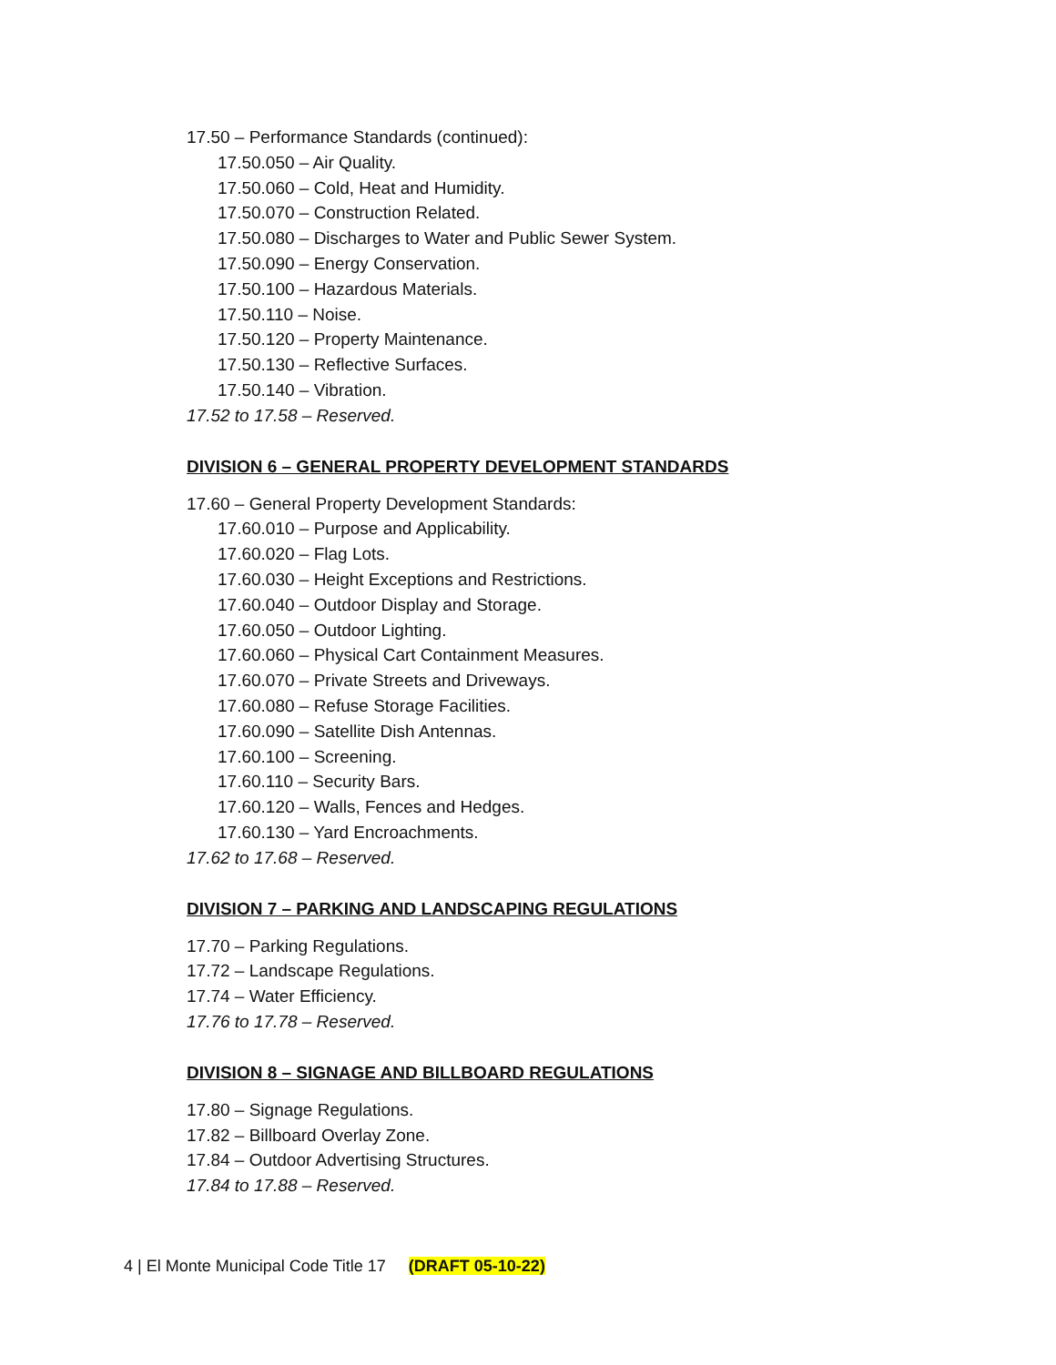17.50 – Performance Standards (continued):
17.50.050 – Air Quality.
17.50.060 – Cold, Heat and Humidity.
17.50.070 – Construction Related.
17.50.080 – Discharges to Water and Public Sewer System.
17.50.090 – Energy Conservation.
17.50.100 – Hazardous Materials.
17.50.110 – Noise.
17.50.120 – Property Maintenance.
17.50.130 – Reflective Surfaces.
17.50.140 – Vibration.
17.52 to 17.58 – Reserved.
DIVISION 6 – GENERAL PROPERTY DEVELOPMENT STANDARDS
17.60 – General Property Development Standards:
17.60.010 – Purpose and Applicability.
17.60.020 – Flag Lots.
17.60.030 – Height Exceptions and Restrictions.
17.60.040 – Outdoor Display and Storage.
17.60.050 – Outdoor Lighting.
17.60.060 – Physical Cart Containment Measures.
17.60.070 – Private Streets and Driveways.
17.60.080 – Refuse Storage Facilities.
17.60.090 – Satellite Dish Antennas.
17.60.100 – Screening.
17.60.110 – Security Bars.
17.60.120 – Walls, Fences and Hedges.
17.60.130 – Yard Encroachments.
17.62 to 17.68 – Reserved.
DIVISION 7 – PARKING AND LANDSCAPING REGULATIONS
17.70 – Parking Regulations.
17.72 – Landscape Regulations.
17.74 – Water Efficiency.
17.76 to 17.78 – Reserved.
DIVISION 8 – SIGNAGE AND BILLBOARD REGULATIONS
17.80 – Signage Regulations.
17.82 – Billboard Overlay Zone.
17.84 – Outdoor Advertising Structures.
17.84 to 17.88 – Reserved.
4 | El Monte Municipal Code Title 17 (DRAFT 05-10-22)